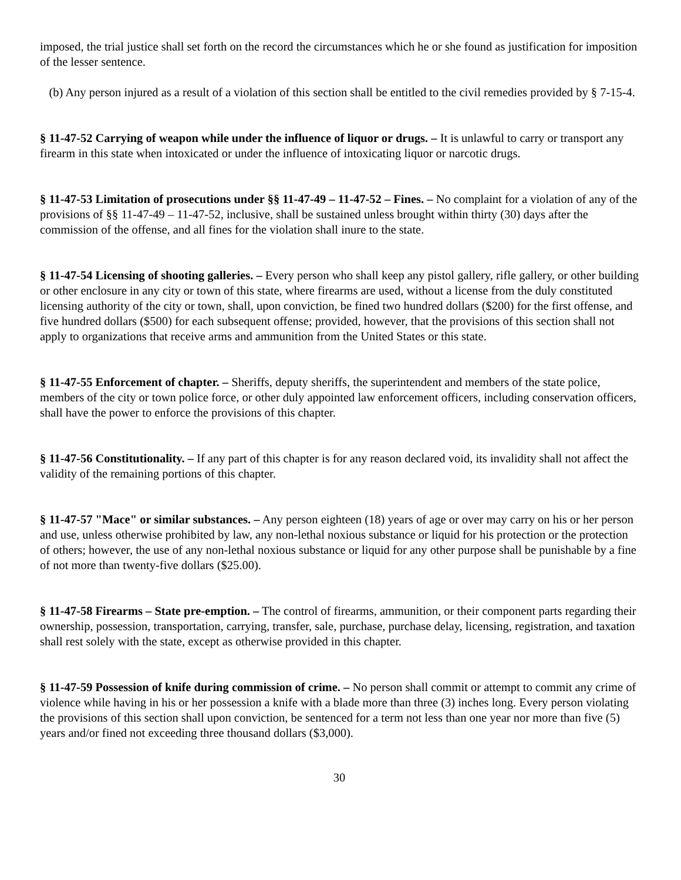imposed, the trial justice shall set forth on the record the circumstances which he or she found as justification for imposition of the lesser sentence.
(b) Any person injured as a result of a violation of this section shall be entitled to the civil remedies provided by § 7-15-4.
§ 11-47-52 Carrying of weapon while under the influence of liquor or drugs. – It is unlawful to carry or transport any firearm in this state when intoxicated or under the influence of intoxicating liquor or narcotic drugs.
§ 11-47-53 Limitation of prosecutions under §§ 11-47-49 – 11-47-52 – Fines. – No complaint for a violation of any of the provisions of §§ 11-47-49 – 11-47-52, inclusive, shall be sustained unless brought within thirty (30) days after the commission of the offense, and all fines for the violation shall inure to the state.
§ 11-47-54 Licensing of shooting galleries. – Every person who shall keep any pistol gallery, rifle gallery, or other building or other enclosure in any city or town of this state, where firearms are used, without a license from the duly constituted licensing authority of the city or town, shall, upon conviction, be fined two hundred dollars ($200) for the first offense, and five hundred dollars ($500) for each subsequent offense; provided, however, that the provisions of this section shall not apply to organizations that receive arms and ammunition from the United States or this state.
§ 11-47-55 Enforcement of chapter. – Sheriffs, deputy sheriffs, the superintendent and members of the state police, members of the city or town police force, or other duly appointed law enforcement officers, including conservation officers, shall have the power to enforce the provisions of this chapter.
§ 11-47-56 Constitutionality. – If any part of this chapter is for any reason declared void, its invalidity shall not affect the validity of the remaining portions of this chapter.
§ 11-47-57 "Mace" or similar substances. – Any person eighteen (18) years of age or over may carry on his or her person and use, unless otherwise prohibited by law, any non-lethal noxious substance or liquid for his protection or the protection of others; however, the use of any non-lethal noxious substance or liquid for any other purpose shall be punishable by a fine of not more than twenty-five dollars ($25.00).
§ 11-47-58 Firearms – State pre-emption. – The control of firearms, ammunition, or their component parts regarding their ownership, possession, transportation, carrying, transfer, sale, purchase, purchase delay, licensing, registration, and taxation shall rest solely with the state, except as otherwise provided in this chapter.
§ 11-47-59 Possession of knife during commission of crime. – No person shall commit or attempt to commit any crime of violence while having in his or her possession a knife with a blade more than three (3) inches long. Every person violating the provisions of this section shall upon conviction, be sentenced for a term not less than one year nor more than five (5) years and/or fined not exceeding three thousand dollars ($3,000).
30